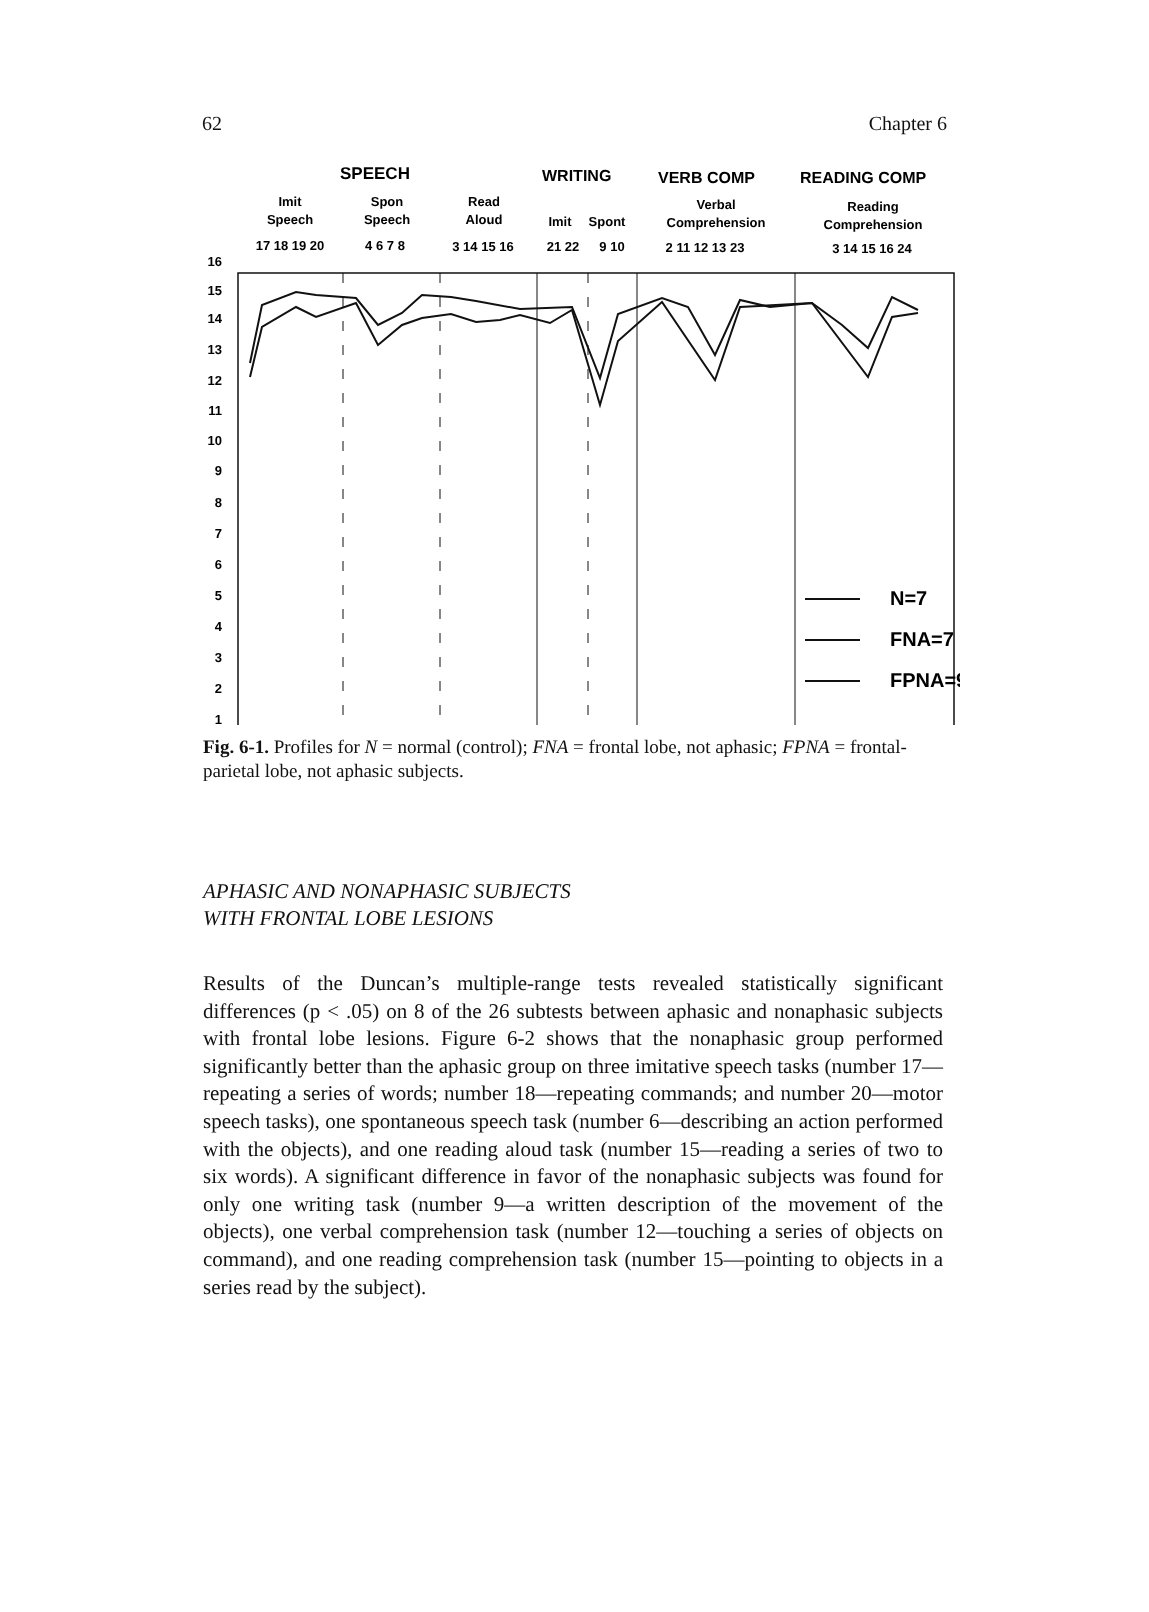62 Chapter 6
SPEECH
WRITING
VERB COMP
READING COMP
Imit
Speech
Spon
Speech
Read
Aloud
Imit
Spont
Verbal
Comprehension
Reading
Comprehension
17 18 19 20
4 6 7 8
3 14 15 16
21 22
9 10
2 11 12 13 23
3 14 15 16 24
16
15
14
13
12
11
10
9
8
7
6
5
4
3
2
1
N=7
FNA=7
FPNA=9
Fig. 6-1. Profiles for N = normal (control); FNA = frontal lobe, not aphasic; FPNA = frontal-parietal lobe, not aphasic subjects.
APHASIC AND NONAPHASIC SUBJECTS
WITH FRONTAL LOBE LESIONS
Results of the Duncan’s multiple-range tests revealed statistically significant differences (p < .05) on 8 of the 26 subtests between aphasic and nonaphasic subjects with frontal lobe lesions. Figure 6-2 shows that the nonaphasic group performed significantly better than the aphasic group on three imitative speech tasks (number 17—repeating a series of words; number 18—repeating commands; and number 20—motor speech tasks), one spontaneous speech task (number 6—describing an action performed with the objects), and one reading aloud task (number 15—reading a series of two to six words). A significant difference in favor of the nonaphasic subjects was found for only one writing task (number 9—a written description of the movement of the objects), one verbal comprehension task (number 12—touching a series of objects on command), and one reading comprehension task (number 15—pointing to objects in a series read by the subject).